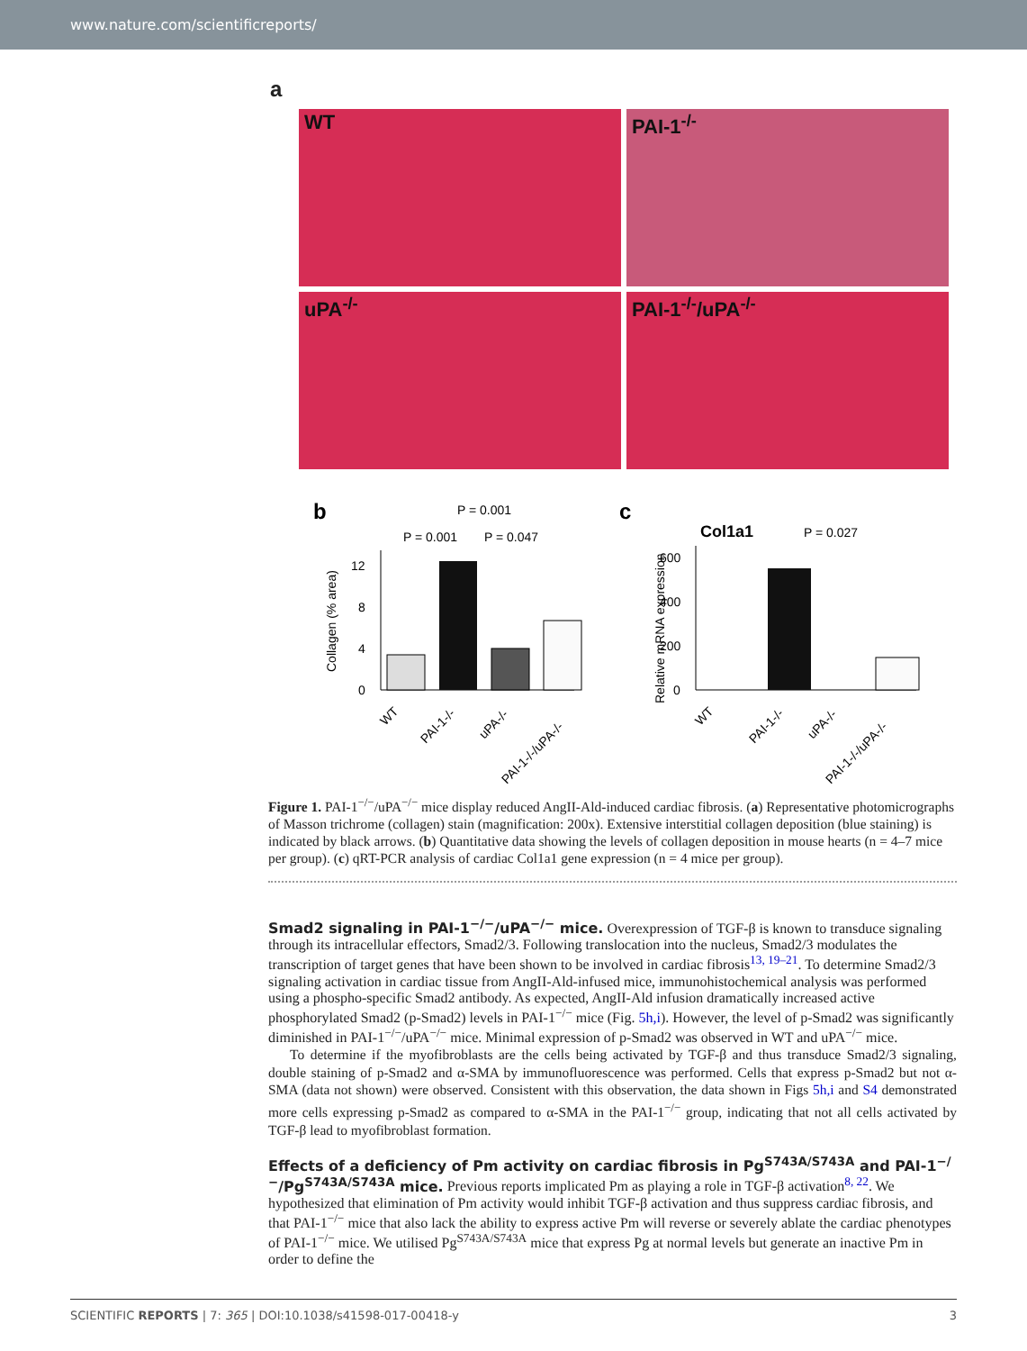www.nature.com/scientificreports/
a
WT
PAI-1<sup>-/-</sup>
uPA<sup>-/-</sup>
PAI-1<sup>-/-</sup>/uPA<sup>-/-</sup>
b
P = 0.001
P = 0.001
P = 0.047
0
4
8
12
Collagen (% area)
WT
PAI-1-/-
uPA-/-
PAI-1-/-/uPA-/-
c
Col1a1
P = 0.027
0
200
400
600
Relative mRNA expression
WT
PAI-1-/-
uPA-/-
PAI-1-/-/uPA-/-
Figure 1. PAI-1<sup>−/−</sup>/uPA<sup>−/−</sup> mice display reduced AngII-Ald-induced cardiac fibrosis. (a) Representative photomicrographs of Masson trichrome (collagen) stain (magnification: 200x). Extensive interstitial collagen deposition (blue staining) is indicated by black arrows. (b) Quantitative data showing the levels of collagen deposition in mouse hearts (n = 4–7 mice per group). (c) qRT-PCR analysis of cardiac Col1a1 gene expression (n = 4 mice per group).
Smad2 signaling in PAI-1<sup>−/−</sup>/uPA<sup>−/−</sup> mice.
Overexpression of TGF-β is known to transduce signaling through its intracellular effectors, Smad2/3. Following translocation into the nucleus, Smad2/3 modulates the transcription of target genes that have been shown to be involved in cardiac fibrosis<sup>13, 19–21</sup>. To determine Smad2/3 signaling activation in cardiac tissue from AngII-Ald-infused mice, immunohistochemical analysis was performed using a phospho-specific Smad2 antibody. As expected, AngII-Ald infusion dramatically increased active phosphorylated Smad2 (p-Smad2) levels in PAI-1<sup>−/−</sup> mice (Fig. 5h,i). However, the level of p-Smad2 was significantly diminished in PAI-1<sup>−/−</sup>/uPA<sup>−/−</sup> mice. Minimal expression of p-Smad2 was observed in WT and uPA<sup>−/−</sup> mice.
To determine if the myofibroblasts are the cells being activated by TGF-β and thus transduce Smad2/3 signaling, double staining of p-Smad2 and α-SMA by immunofluorescence was performed. Cells that express p-Smad2 but not α-SMA (data not shown) were observed. Consistent with this observation, the data shown in Figs 5h,i and S4 demonstrated more cells expressing p-Smad2 as compared to α-SMA in the PAI-1<sup>−/−</sup> group, indicating that not all cells activated by TGF-β lead to myofibroblast formation.
Effects of a deficiency of Pm activity on cardiac fibrosis in Pg<sup>S743A/S743A</sup> and PAI-1<sup>−/−</sup>/Pg<sup>S743A/S743A</sup> mice.
Previous reports implicated Pm as playing a role in TGF-β activation<sup>8, 22</sup>. We hypothesized that elimination of Pm activity would inhibit TGF-β activation and thus suppress cardiac fibrosis, and that PAI-1<sup>−/−</sup> mice that also lack the ability to express active Pm will reverse or severely ablate the cardiac phenotypes of PAI-1<sup>−/−</sup> mice. We utilised Pg<sup>S743A/S743A</sup> mice that express Pg at normal levels but generate an inactive Pm in order to define the
SCIENTIFIC REPORTS | 7: 365 | DOI:10.1038/s41598-017-00418-y 3